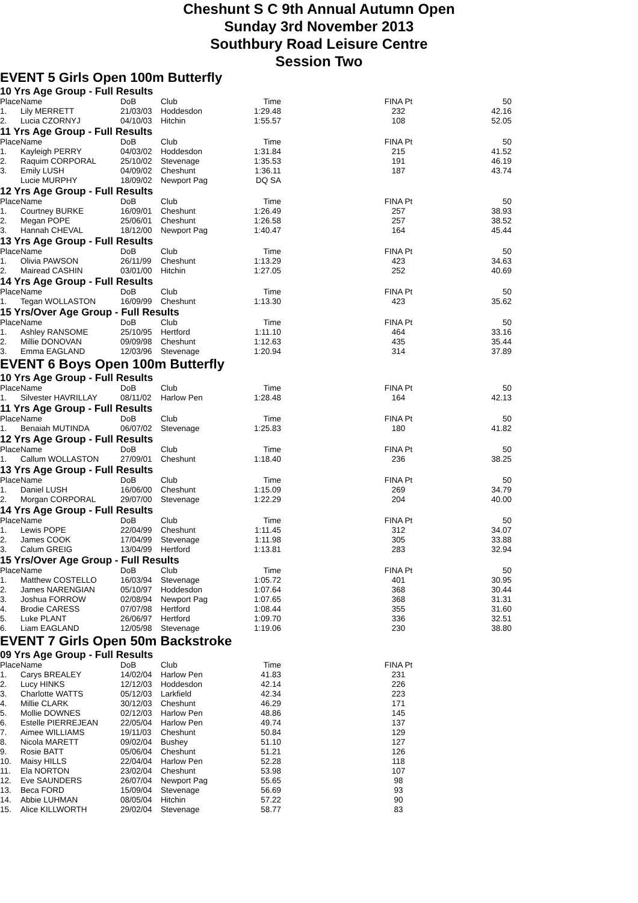Cheshunt S C 9th Annual Autumn Open
Sunday 3rd November 2013
Southbury Road Leisure Centre
Session Two
EVENT 5 Girls Open 100m Butterfly
10 Yrs Age Group - Full Results
| Place | Name | DoB | Club | Time | FINA Pt | 50 |
| --- | --- | --- | --- | --- | --- | --- |
| 1. | Lily MERRETT | 21/03/03 | Hoddesdon | 1:29.48 | 232 | 42.16 |
| 2. | Lucia CZORNYJ | 04/10/03 | Hitchin | 1:55.57 | 108 | 52.05 |
11 Yrs Age Group - Full Results
| Place | Name | DoB | Club | Time | FINA Pt | 50 |
| --- | --- | --- | --- | --- | --- | --- |
| 1. | Kayleigh PERRY | 04/03/02 | Hoddesdon | 1:31.84 | 215 | 41.52 |
| 2. | Raquim CORPORAL | 25/10/02 | Stevenage | 1:35.53 | 191 | 46.19 |
| 3. | Emily LUSH | 04/09/02 | Cheshunt | 1:36.11 | 187 | 43.74 |
| | Lucie MURPHY | 18/09/02 | Newport Pag | DQ SA | | |
12 Yrs Age Group - Full Results
| Place | Name | DoB | Club | Time | FINA Pt | 50 |
| --- | --- | --- | --- | --- | --- | --- |
| 1. | Courtney BURKE | 16/09/01 | Cheshunt | 1:26.49 | 257 | 38.93 |
| 2. | Megan POPE | 25/06/01 | Cheshunt | 1:26.58 | 257 | 38.52 |
| 3. | Hannah CHEVAL | 18/12/00 | Newport Pag | 1:40.47 | 164 | 45.44 |
13 Yrs Age Group - Full Results
| Place | Name | DoB | Club | Time | FINA Pt | 50 |
| --- | --- | --- | --- | --- | --- | --- |
| 1. | Olivia PAWSON | 26/11/99 | Cheshunt | 1:13.29 | 423 | 34.63 |
| 2. | Mairead CASHIN | 03/01/00 | Hitchin | 1:27.05 | 252 | 40.69 |
14 Yrs Age Group - Full Results
| Place | Name | DoB | Club | Time | FINA Pt | 50 |
| --- | --- | --- | --- | --- | --- | --- |
| 1. | Tegan WOLLASTON | 16/09/99 | Cheshunt | 1:13.30 | 423 | 35.62 |
15 Yrs/Over Age Group - Full Results
| Place | Name | DoB | Club | Time | FINA Pt | 50 |
| --- | --- | --- | --- | --- | --- | --- |
| 1. | Ashley RANSOME | 25/10/95 | Hertford | 1:11.10 | 464 | 33.16 |
| 2. | Millie DONOVAN | 09/09/98 | Cheshunt | 1:12.63 | 435 | 35.44 |
| 3. | Emma EAGLAND | 12/03/96 | Stevenage | 1:20.94 | 314 | 37.89 |
EVENT 6 Boys Open 100m Butterfly
10 Yrs Age Group - Full Results
| Place | Name | DoB | Club | Time | FINA Pt | 50 |
| --- | --- | --- | --- | --- | --- | --- |
| 1. | Silvester HAVRILLAY | 08/11/02 | Harlow Pen | 1:28.48 | 164 | 42.13 |
11 Yrs Age Group - Full Results
| Place | Name | DoB | Club | Time | FINA Pt | 50 |
| --- | --- | --- | --- | --- | --- | --- |
| 1. | Benaiah MUTINDA | 06/07/02 | Stevenage | 1:25.83 | 180 | 41.82 |
12 Yrs Age Group - Full Results
| Place | Name | DoB | Club | Time | FINA Pt | 50 |
| --- | --- | --- | --- | --- | --- | --- |
| 1. | Callum WOLLASTON | 27/09/01 | Cheshunt | 1:18.40 | 236 | 38.25 |
13 Yrs Age Group - Full Results
| Place | Name | DoB | Club | Time | FINA Pt | 50 |
| --- | --- | --- | --- | --- | --- | --- |
| 1. | Daniel LUSH | 16/06/00 | Cheshunt | 1:15.09 | 269 | 34.79 |
| 2. | Morgan CORPORAL | 29/07/00 | Stevenage | 1:22.29 | 204 | 40.00 |
14 Yrs Age Group - Full Results
| Place | Name | DoB | Club | Time | FINA Pt | 50 |
| --- | --- | --- | --- | --- | --- | --- |
| 1. | Lewis POPE | 22/04/99 | Cheshunt | 1:11.45 | 312 | 34.07 |
| 2. | James COOK | 17/04/99 | Stevenage | 1:11.98 | 305 | 33.88 |
| 3. | Calum GREIG | 13/04/99 | Hertford | 1:13.81 | 283 | 32.94 |
15 Yrs/Over Age Group - Full Results
| Place | Name | DoB | Club | Time | FINA Pt | 50 |
| --- | --- | --- | --- | --- | --- | --- |
| 1. | Matthew COSTELLO | 16/03/94 | Stevenage | 1:05.72 | 401 | 30.95 |
| 2. | James NARENGIAN | 05/10/97 | Hoddesdon | 1:07.64 | 368 | 30.44 |
| 3. | Joshua FORROW | 02/08/94 | Newport Pag | 1:07.65 | 368 | 31.31 |
| 4. | Brodie CARESS | 07/07/98 | Hertford | 1:08.44 | 355 | 31.60 |
| 5. | Luke PLANT | 26/06/97 | Hertford | 1:09.70 | 336 | 32.51 |
| 6. | Liam EAGLAND | 12/05/98 | Stevenage | 1:19.06 | 230 | 38.80 |
EVENT 7 Girls Open 50m Backstroke
09 Yrs Age Group - Full Results
| Place | Name | DoB | Club | Time | FINA Pt | |
| --- | --- | --- | --- | --- | --- | --- |
| 1. | Carys BREALEY | 14/02/04 | Harlow Pen | 41.83 | 231 | |
| 2. | Lucy HINKS | 12/12/03 | Hoddesdon | 42.14 | 226 | |
| 3. | Charlotte WATTS | 05/12/03 | Larkfield | 42.34 | 223 | |
| 4. | Millie CLARK | 30/12/03 | Cheshunt | 46.29 | 171 | |
| 5. | Mollie DOWNES | 02/12/03 | Harlow Pen | 48.86 | 145 | |
| 6. | Estelle PIERREJEAN | 22/05/04 | Harlow Pen | 49.74 | 137 | |
| 7. | Aimee WILLIAMS | 19/11/03 | Cheshunt | 50.84 | 129 | |
| 8. | Nicola MARETT | 09/02/04 | Bushey | 51.10 | 127 | |
| 9. | Rosie BATT | 05/06/04 | Cheshunt | 51.21 | 126 | |
| 10. | Maisy HILLS | 22/04/04 | Harlow Pen | 52.28 | 118 | |
| 11. | Ela NORTON | 23/02/04 | Cheshunt | 53.98 | 107 | |
| 12. | Eve SAUNDERS | 26/07/04 | Newport Pag | 55.65 | 98 | |
| 13. | Beca FORD | 15/09/04 | Stevenage | 56.69 | 93 | |
| 14. | Abbie LUHMAN | 08/05/04 | Hitchin | 57.22 | 90 | |
| 15. | Alice KILLWORTH | 29/02/04 | Stevenage | 58.77 | 83 | |